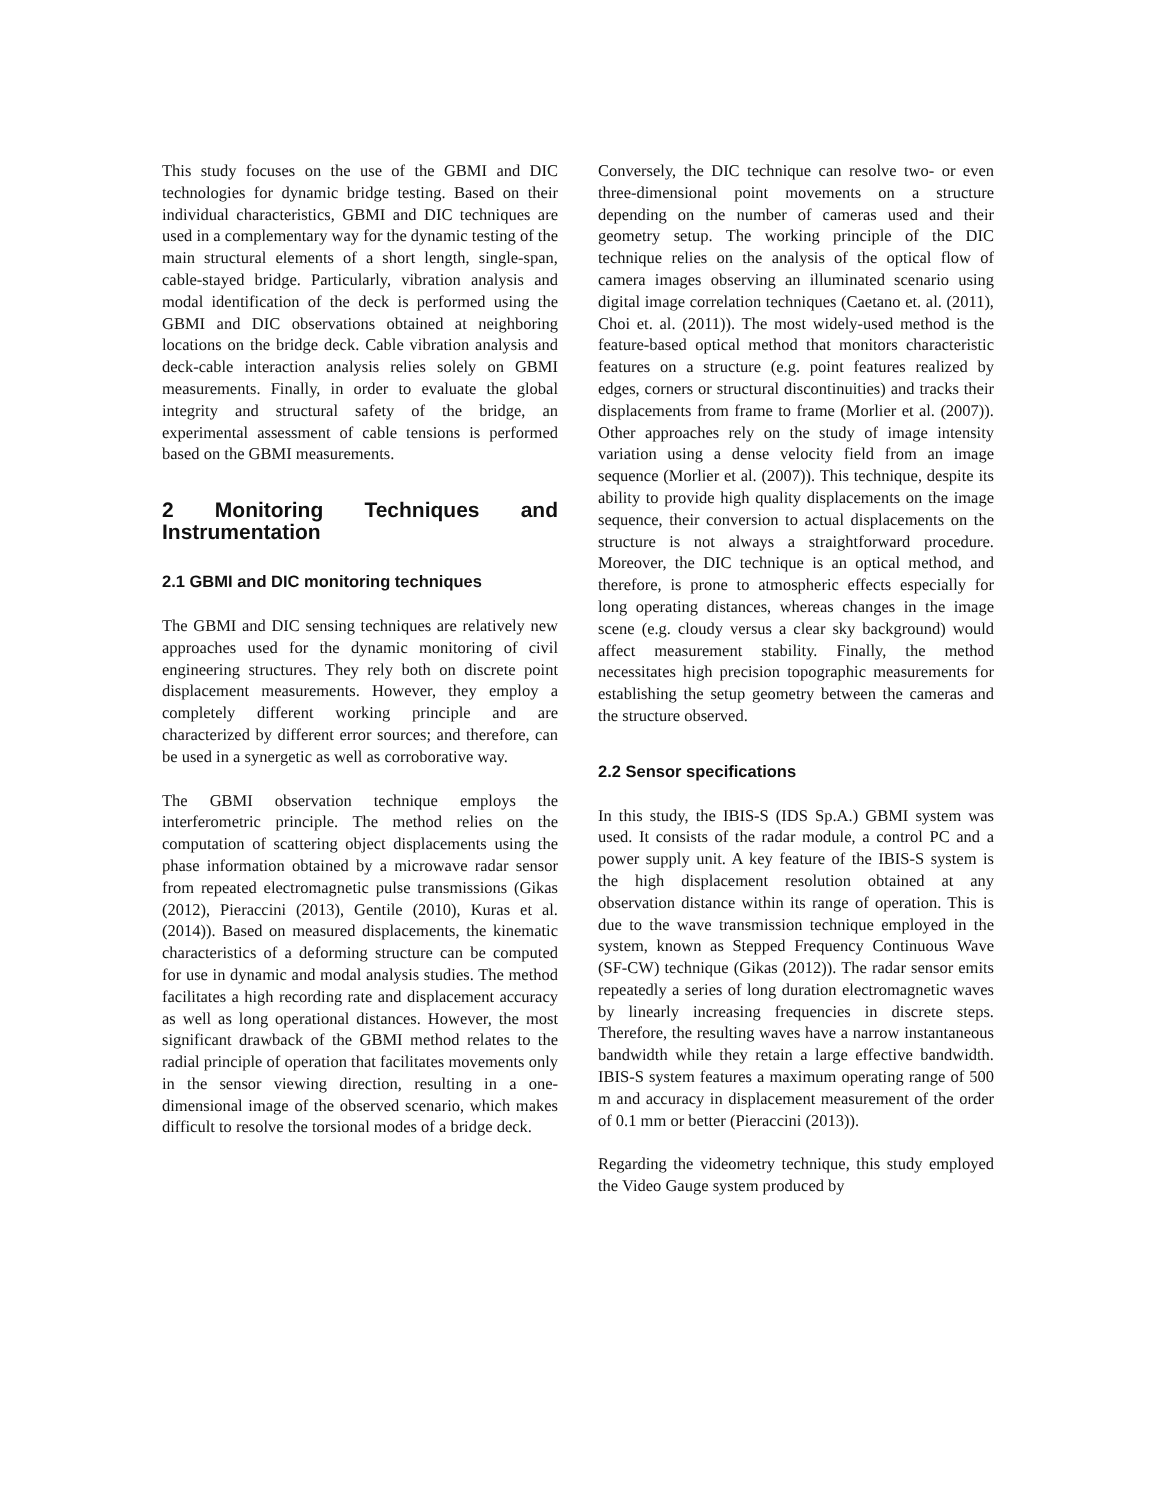This study focuses on the use of the GBMI and DIC technologies for dynamic bridge testing. Based on their individual characteristics, GBMI and DIC techniques are used in a complementary way for the dynamic testing of the main structural elements of a short length, single-span, cable-stayed bridge. Particularly, vibration analysis and modal identification of the deck is performed using the GBMI and DIC observations obtained at neighboring locations on the bridge deck. Cable vibration analysis and deck-cable interaction analysis relies solely on GBMI measurements. Finally, in order to evaluate the global integrity and structural safety of the bridge, an experimental assessment of cable tensions is performed based on the GBMI measurements.
2 Monitoring Techniques and Instrumentation
2.1 GBMI and DIC monitoring techniques
The GBMI and DIC sensing techniques are relatively new approaches used for the dynamic monitoring of civil engineering structures. They rely both on discrete point displacement measurements. However, they employ a completely different working principle and are characterized by different error sources; and therefore, can be used in a synergetic as well as corroborative way.
The GBMI observation technique employs the interferometric principle. The method relies on the computation of scattering object displacements using the phase information obtained by a microwave radar sensor from repeated electromagnetic pulse transmissions (Gikas (2012), Pieraccini (2013), Gentile (2010), Kuras et al. (2014)). Based on measured displacements, the kinematic characteristics of a deforming structure can be computed for use in dynamic and modal analysis studies. The method facilitates a high recording rate and displacement accuracy as well as long operational distances. However, the most significant drawback of the GBMI method relates to the radial principle of operation that facilitates movements only in the sensor viewing direction, resulting in a one-dimensional image of the observed scenario, which makes difficult to resolve the torsional modes of a bridge deck.
Conversely, the DIC technique can resolve two- or even three-dimensional point movements on a structure depending on the number of cameras used and their geometry setup. The working principle of the DIC technique relies on the analysis of the optical flow of camera images observing an illuminated scenario using digital image correlation techniques (Caetano et. al. (2011), Choi et. al. (2011)). The most widely-used method is the feature-based optical method that monitors characteristic features on a structure (e.g. point features realized by edges, corners or structural discontinuities) and tracks their displacements from frame to frame (Morlier et al. (2007)). Other approaches rely on the study of image intensity variation using a dense velocity field from an image sequence (Morlier et al. (2007)). This technique, despite its ability to provide high quality displacements on the image sequence, their conversion to actual displacements on the structure is not always a straightforward procedure. Moreover, the DIC technique is an optical method, and therefore, is prone to atmospheric effects especially for long operating distances, whereas changes in the image scene (e.g. cloudy versus a clear sky background) would affect measurement stability. Finally, the method necessitates high precision topographic measurements for establishing the setup geometry between the cameras and the structure observed.
2.2 Sensor specifications
In this study, the IBIS-S (IDS Sp.A.) GBMI system was used. It consists of the radar module, a control PC and a power supply unit. A key feature of the IBIS-S system is the high displacement resolution obtained at any observation distance within its range of operation. This is due to the wave transmission technique employed in the system, known as Stepped Frequency Continuous Wave (SF-CW) technique (Gikas (2012)). The radar sensor emits repeatedly a series of long duration electromagnetic waves by linearly increasing frequencies in discrete steps. Therefore, the resulting waves have a narrow instantaneous bandwidth while they retain a large effective bandwidth. IBIS-S system features a maximum operating range of 500 m and accuracy in displacement measurement of the order of 0.1 mm or better (Pieraccini (2013)).
Regarding the videometry technique, this study employed the Video Gauge system produced by